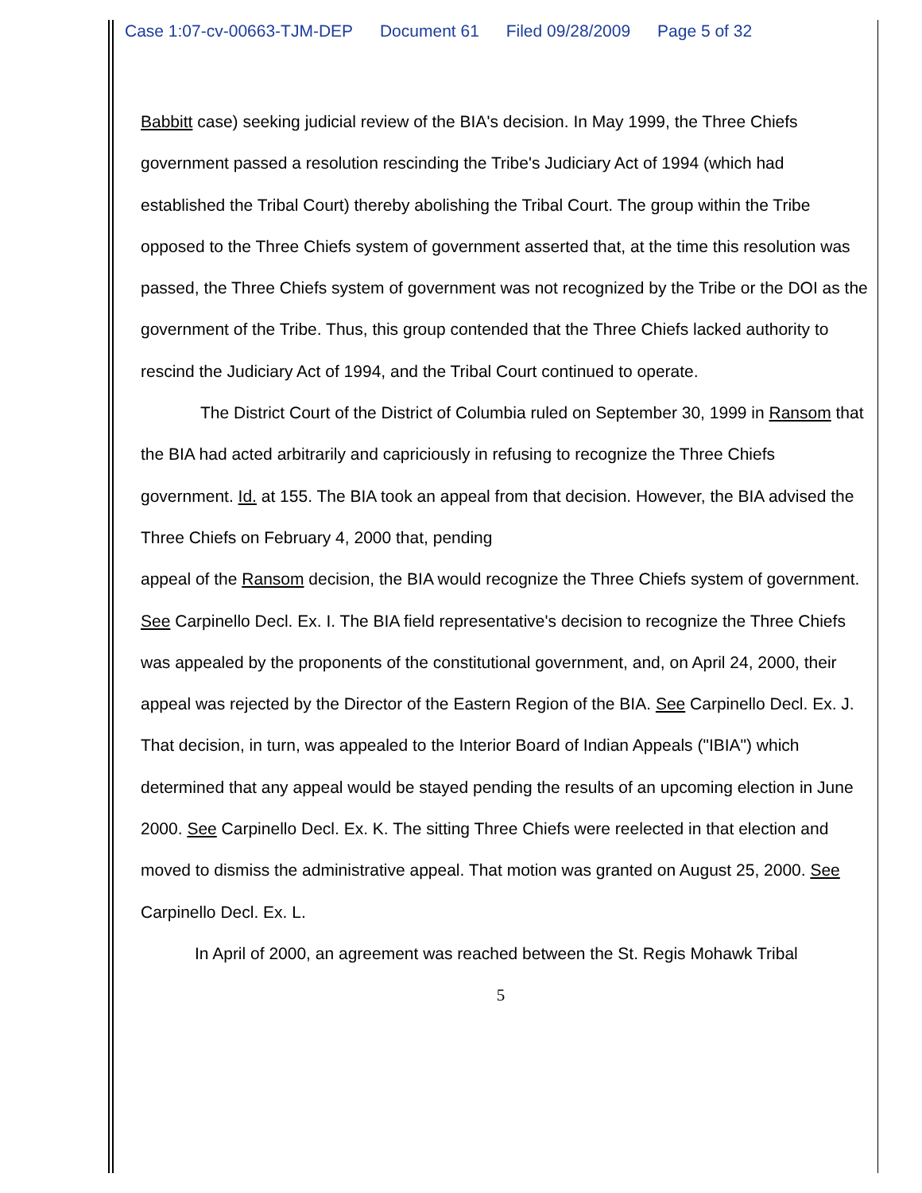Case 1:07-cv-00663-TJM-DEP Document 61 Filed 09/28/2009 Page 5 of 32
Babbitt case) seeking judicial review of the BIA's decision. In May 1999, the Three Chiefs government passed a resolution rescinding the Tribe's Judiciary Act of 1994 (which had established the Tribal Court) thereby abolishing the Tribal Court. The group within the Tribe opposed to the Three Chiefs system of government asserted that, at the time this resolution was passed, the Three Chiefs system of government was not recognized by the Tribe or the DOI as the government of the Tribe. Thus, this group contended that the Three Chiefs lacked authority to rescind the Judiciary Act of 1994, and the Tribal Court continued to operate.
The District Court of the District of Columbia ruled on September 30, 1999 in Ransom that the BIA had acted arbitrarily and capriciously in refusing to recognize the Three Chiefs government. Id. at 155. The BIA took an appeal from that decision. However, the BIA advised the Three Chiefs on February 4, 2000 that, pending
appeal of the Ransom decision, the BIA would recognize the Three Chiefs system of government. See Carpinello Decl. Ex. I. The BIA field representative's decision to recognize the Three Chiefs was appealed by the proponents of the constitutional government, and, on April 24, 2000, their appeal was rejected by the Director of the Eastern Region of the BIA. See Carpinello Decl. Ex. J. That decision, in turn, was appealed to the Interior Board of Indian Appeals ("IBIA") which determined that any appeal would be stayed pending the results of an upcoming election in June 2000. See Carpinello Decl. Ex. K. The sitting Three Chiefs were reelected in that election and moved to dismiss the administrative appeal. That motion was granted on August 25, 2000. See Carpinello Decl. Ex. L.
In April of 2000, an agreement was reached between the St. Regis Mohawk Tribal
5